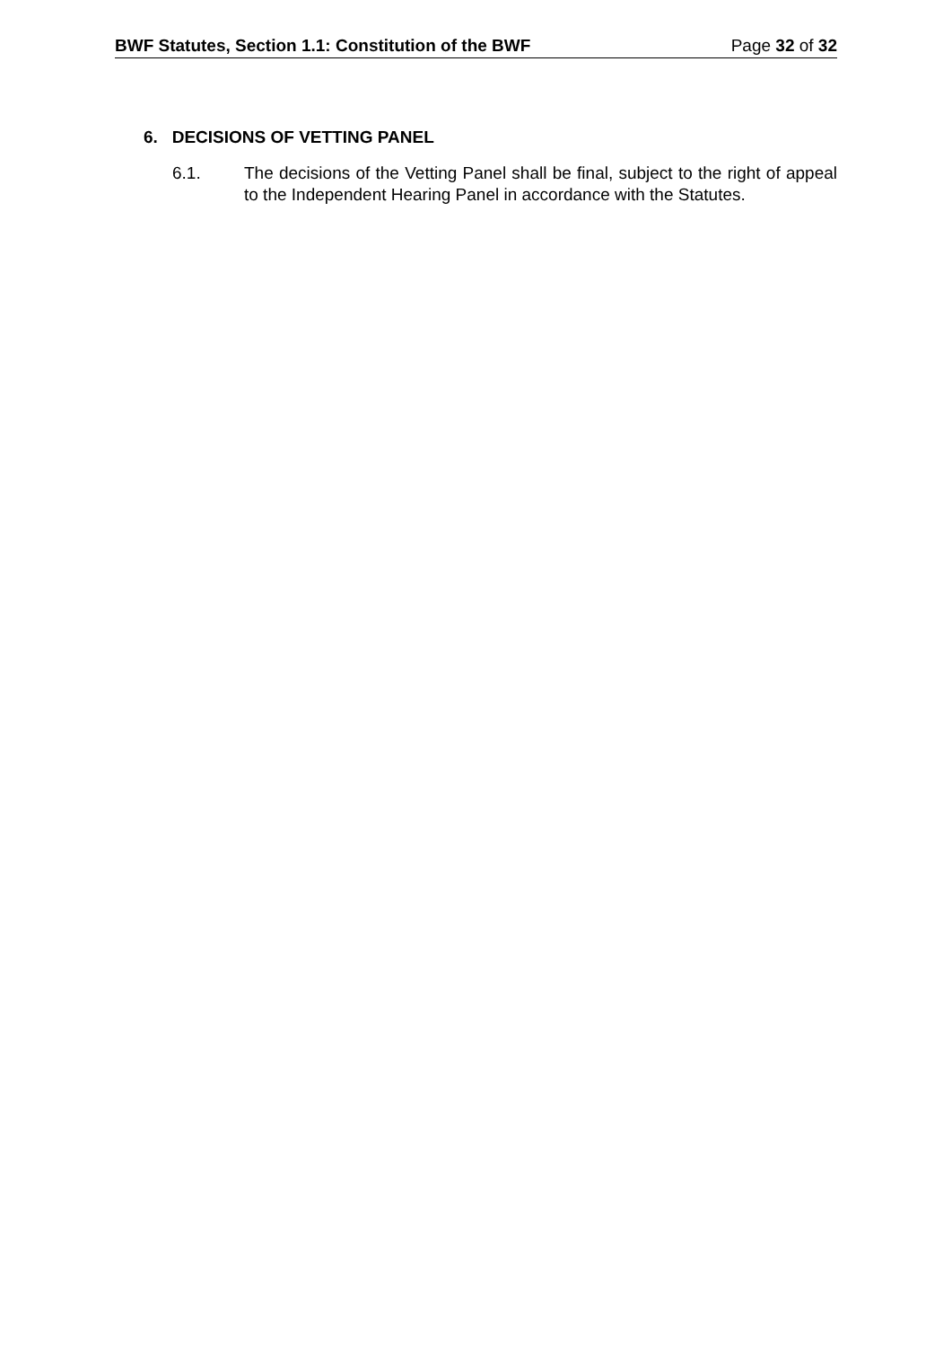BWF Statutes, Section 1.1: Constitution of the BWF Page 32 of 32
6. DECISIONS OF VETTING PANEL
6.1. The decisions of the Vetting Panel shall be final, subject to the right of appeal to the Independent Hearing Panel in accordance with the Statutes.